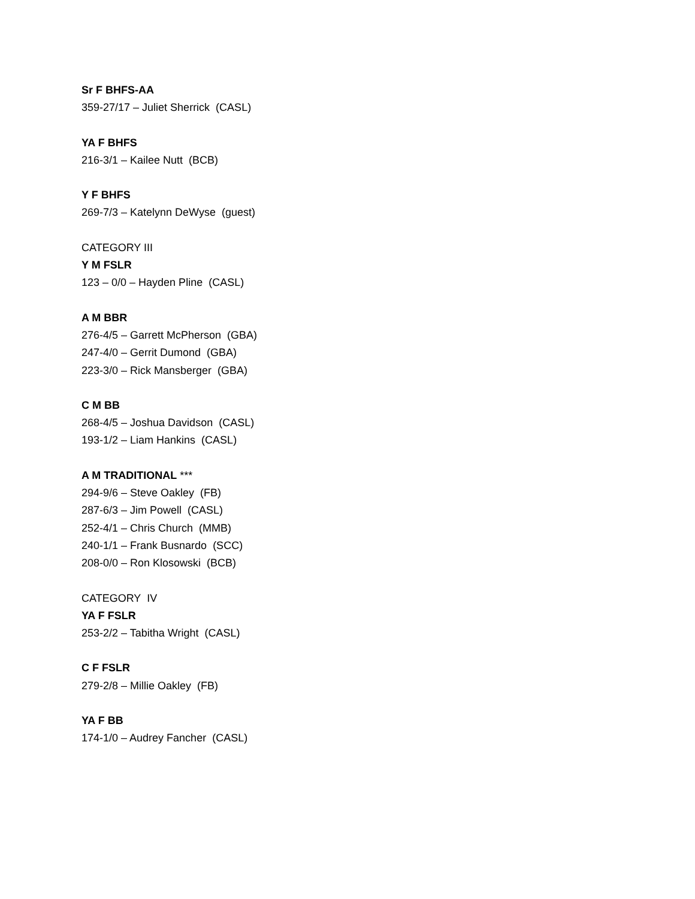Sr F BHFS-AA
359-27/17 – Juliet Sherrick (CASL)
YA F BHFS
216-3/1 – Kailee Nutt (BCB)
Y F BHFS
269-7/3 – Katelynn DeWyse (guest)
CATEGORY III
Y M FSLR
123 – 0/0 – Hayden Pline (CASL)
A M BBR
276-4/5 – Garrett McPherson (GBA)
247-4/0 – Gerrit Dumond (GBA)
223-3/0 – Rick Mansberger (GBA)
C M BB
268-4/5 – Joshua Davidson (CASL)
193-1/2 – Liam Hankins (CASL)
A M TRADITIONAL ***
294-9/6 – Steve Oakley (FB)
287-6/3 – Jim Powell (CASL)
252-4/1 – Chris Church (MMB)
240-1/1 – Frank Busnardo (SCC)
208-0/0 – Ron Klosowski (BCB)
CATEGORY IV
YA F FSLR
253-2/2 – Tabitha Wright (CASL)
C F FSLR
279-2/8 – Millie Oakley (FB)
YA F BB
174-1/0 – Audrey Fancher (CASL)